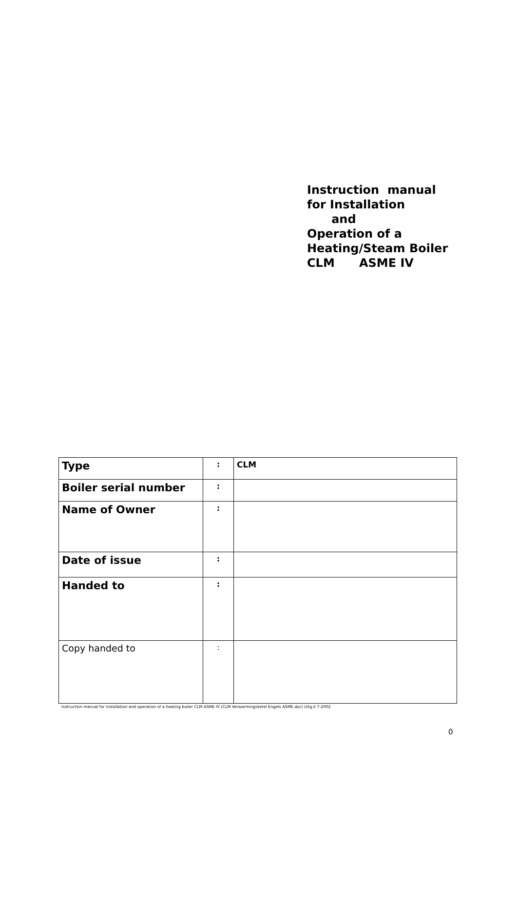Instruction manual
for Installation
and
Operation of a
Heating/Steam Boiler
CLM ASME IV
| Type | : | CLM |
| Boiler serial number | : | |
| Name of Owner | : | |
| Date of issue | : | |
| Handed to | : | |
| Copy handed to | : | |
Instruction manual for installation and operation of a heating boiler CLM ASME IV (CLM Verwarmingsketel Engels ASME.doc) Uitg.II 7-2002
0